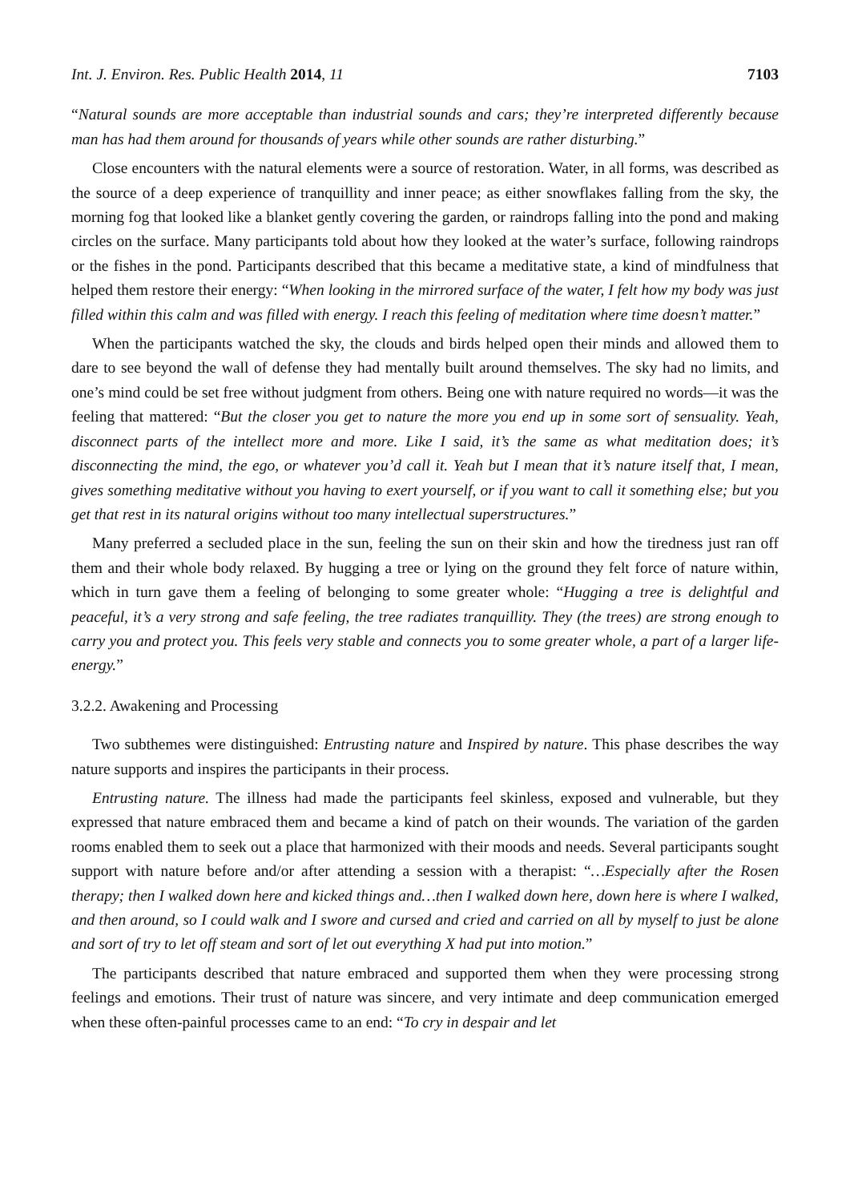Int. J. Environ. Res. Public Health 2014, 11 7103
“Natural sounds are more acceptable than industrial sounds and cars; they’re interpreted differently because man has had them around for thousands of years while other sounds are rather disturbing.”
Close encounters with the natural elements were a source of restoration. Water, in all forms, was described as the source of a deep experience of tranquillity and inner peace; as either snowflakes falling from the sky, the morning fog that looked like a blanket gently covering the garden, or raindrops falling into the pond and making circles on the surface. Many participants told about how they looked at the water’s surface, following raindrops or the fishes in the pond. Participants described that this became a meditative state, a kind of mindfulness that helped them restore their energy: “When looking in the mirrored surface of the water, I felt how my body was just filled within this calm and was filled with energy. I reach this feeling of meditation where time doesn’t matter.”
When the participants watched the sky, the clouds and birds helped open their minds and allowed them to dare to see beyond the wall of defense they had mentally built around themselves. The sky had no limits, and one’s mind could be set free without judgment from others. Being one with nature required no words—it was the feeling that mattered: “But the closer you get to nature the more you end up in some sort of sensuality. Yeah, disconnect parts of the intellect more and more. Like I said, it’s the same as what meditation does; it’s disconnecting the mind, the ego, or whatever you’d call it. Yeah but I mean that it’s nature itself that, I mean, gives something meditative without you having to exert yourself, or if you want to call it something else; but you get that rest in its natural origins without too many intellectual superstructures.”
Many preferred a secluded place in the sun, feeling the sun on their skin and how the tiredness just ran off them and their whole body relaxed. By hugging a tree or lying on the ground they felt force of nature within, which in turn gave them a feeling of belonging to some greater whole: “Hugging a tree is delightful and peaceful, it’s a very strong and safe feeling, the tree radiates tranquillity. They (the trees) are strong enough to carry you and protect you. This feels very stable and connects you to some greater whole, a part of a larger life-energy.”
3.2.2. Awakening and Processing
Two subthemes were distinguished: Entrusting nature and Inspired by nature. This phase describes the way nature supports and inspires the participants in their process.
Entrusting nature. The illness had made the participants feel skinless, exposed and vulnerable, but they expressed that nature embraced them and became a kind of patch on their wounds. The variation of the garden rooms enabled them to seek out a place that harmonized with their moods and needs. Several participants sought support with nature before and/or after attending a session with a therapist: “…Especially after the Rosen therapy; then I walked down here and kicked things and…then I walked down here, down here is where I walked, and then around, so I could walk and I swore and cursed and cried and carried on all by myself to just be alone and sort of try to let off steam and sort of let out everything X had put into motion.”
The participants described that nature embraced and supported them when they were processing strong feelings and emotions. Their trust of nature was sincere, and very intimate and deep communication emerged when these often-painful processes came to an end: “To cry in despair and let